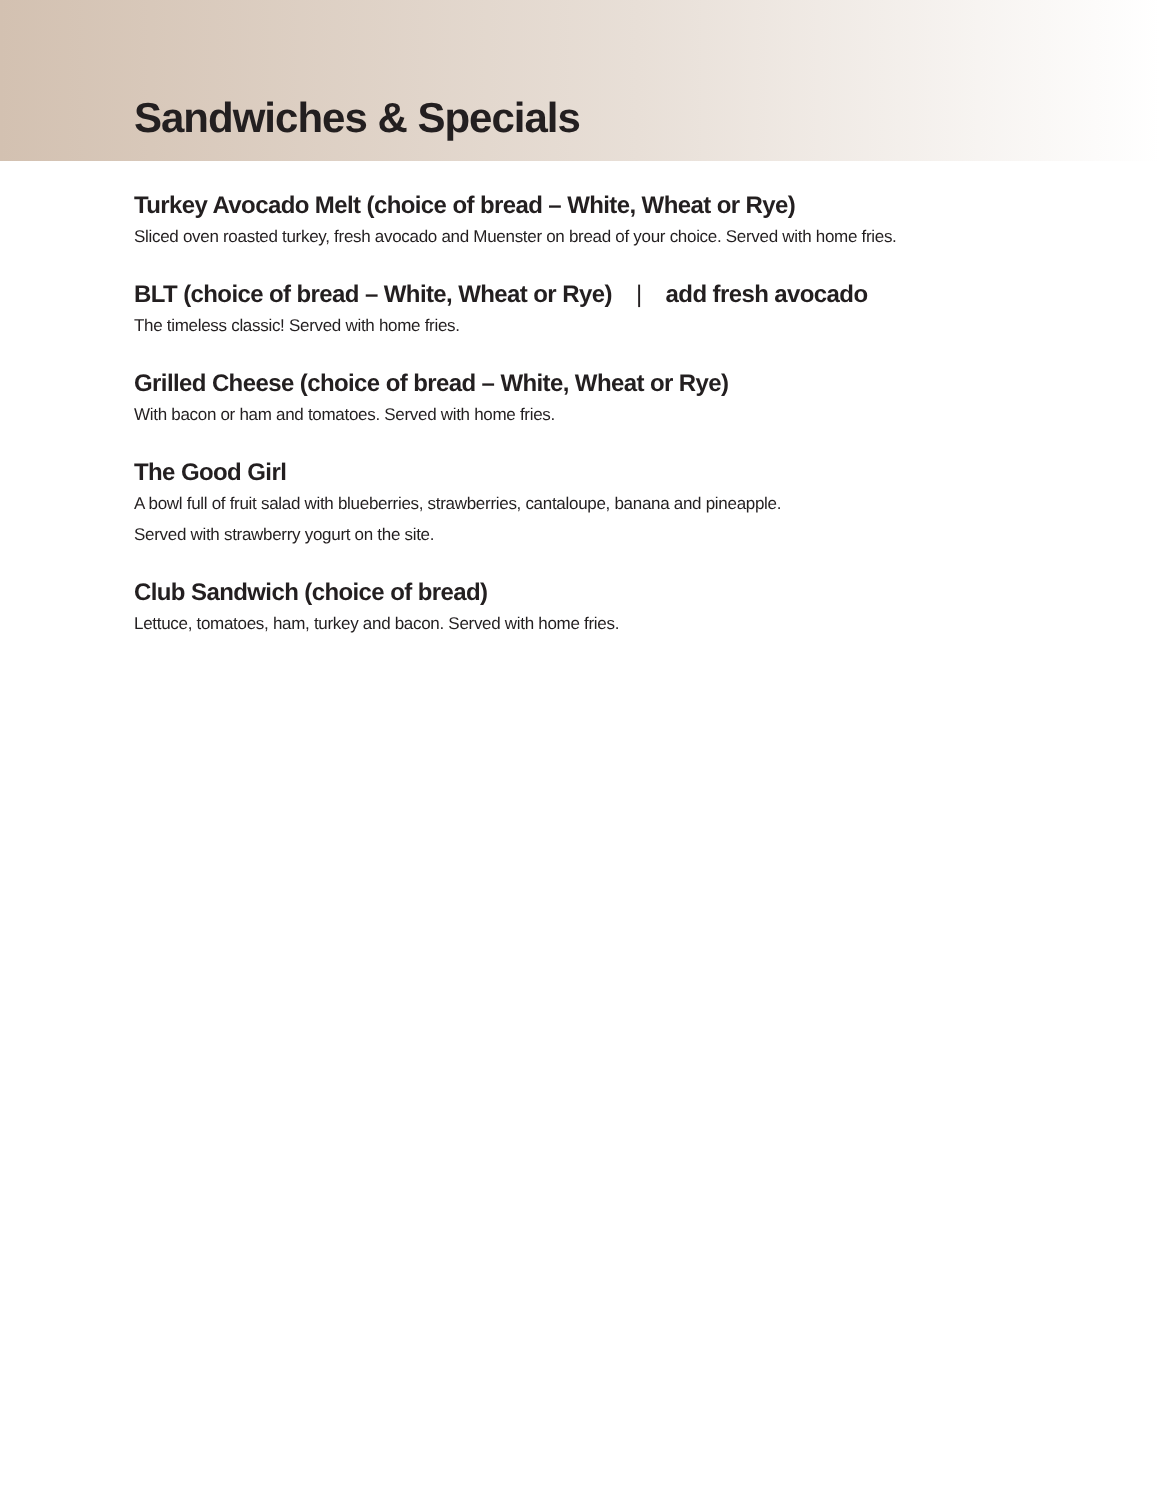Sandwiches & Specials
Turkey Avocado Melt (choice of bread – White, Wheat or Rye)
Sliced oven roasted turkey, fresh avocado and Muenster on bread of your choice. Served with home fries.
BLT (choice of bread – White, Wheat or Rye) | add fresh avocado
The timeless classic! Served with home fries.
Grilled Cheese (choice of bread – White, Wheat or Rye)
With bacon or ham and tomatoes. Served with home fries.
The Good Girl
A bowl full of fruit salad with blueberries, strawberries, cantaloupe, banana and pineapple.
Served with strawberry yogurt on the site.
Club Sandwich (choice of bread)
Lettuce, tomatoes, ham, turkey and bacon. Served with home fries.